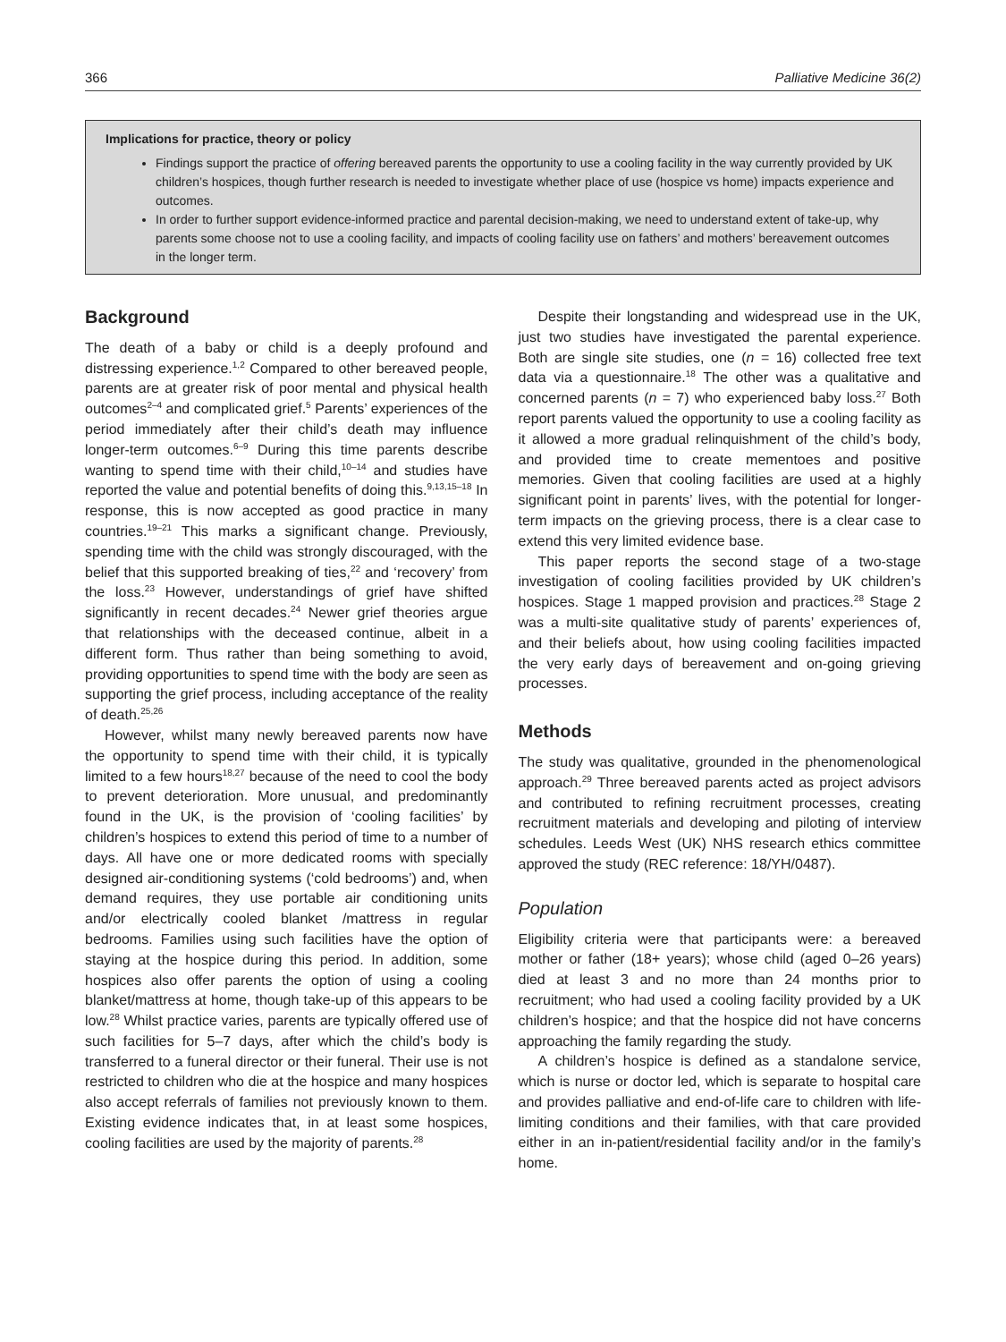366 Palliative Medicine 36(2)
Implications for practice, theory or policy
Findings support the practice of offering bereaved parents the opportunity to use a cooling facility in the way currently provided by UK children’s hospices, though further research is needed to investigate whether place of use (hospice vs home) impacts experience and outcomes.
In order to further support evidence-informed practice and parental decision-making, we need to understand extent of take-up, why parents some choose not to use a cooling facility, and impacts of cooling facility use on fathers’ and mothers’ bereavement outcomes in the longer term.
Background
The death of a baby or child is a deeply profound and distressing experience.<sup>1,2</sup> Compared to other bereaved people, parents are at greater risk of poor mental and physical health outcomes<sup>2–4</sup> and complicated grief.<sup>5</sup> Parents’ experiences of the period immediately after their child’s death may influence longer-term outcomes.<sup>6–9</sup> During this time parents describe wanting to spend time with their child,<sup>10–14</sup> and studies have reported the value and potential benefits of doing this.<sup>9,13,15–18</sup> In response, this is now accepted as good practice in many countries.<sup>19–21</sup> This marks a significant change. Previously, spending time with the child was strongly discouraged, with the belief that this supported breaking of ties,<sup>22</sup> and ‘recovery’ from the loss.<sup>23</sup> However, understandings of grief have shifted significantly in recent decades.<sup>24</sup> Newer grief theories argue that relationships with the deceased continue, albeit in a different form. Thus rather than being something to avoid, providing opportunities to spend time with the body are seen as supporting the grief process, including acceptance of the reality of death.<sup>25,26</sup>
However, whilst many newly bereaved parents now have the opportunity to spend time with their child, it is typically limited to a few hours<sup>18,27</sup> because of the need to cool the body to prevent deterioration. More unusual, and predominantly found in the UK, is the provision of ‘cooling facilities’ by children’s hospices to extend this period of time to a number of days. All have one or more dedicated rooms with specially designed air-conditioning systems (‘cold bedrooms’) and, when demand requires, they use portable air conditioning units and/or electrically cooled blanket /mattress in regular bedrooms. Families using such facilities have the option of staying at the hospice during this period. In addition, some hospices also offer parents the option of using a cooling blanket/mattress at home, though take-up of this appears to be low.<sup>28</sup> Whilst practice varies, parents are typically offered use of such facilities for 5–7 days, after which the child’s body is transferred to a funeral director or their funeral. Their use is not restricted to children who die at the hospice and many hospices also accept referrals of families not previously known to them. Existing evidence indicates that, in at least some hospices, cooling facilities are used by the majority of parents.<sup>28</sup>
Despite their longstanding and widespread use in the UK, just two studies have investigated the parental experience. Both are single site studies, one (n = 16) collected free text data via a questionnaire.<sup>18</sup> The other was a qualitative and concerned parents (n = 7) who experienced baby loss.<sup>27</sup> Both report parents valued the opportunity to use a cooling facility as it allowed a more gradual relinquishment of the child’s body, and provided time to create mementoes and positive memories. Given that cooling facilities are used at a highly significant point in parents’ lives, with the potential for longer-term impacts on the grieving process, there is a clear case to extend this very limited evidence base.
This paper reports the second stage of a two-stage investigation of cooling facilities provided by UK children’s hospices. Stage 1 mapped provision and practices.<sup>28</sup> Stage 2 was a multi-site qualitative study of parents’ experiences of, and their beliefs about, how using cooling facilities impacted the very early days of bereavement and on-going grieving processes.
Methods
The study was qualitative, grounded in the phenomenological approach.<sup>29</sup> Three bereaved parents acted as project advisors and contributed to refining recruitment processes, creating recruitment materials and developing and piloting of interview schedules. Leeds West (UK) NHS research ethics committee approved the study (REC reference: 18/YH/0487).
Population
Eligibility criteria were that participants were: a bereaved mother or father (18+ years); whose child (aged 0–26 years) died at least 3 and no more than 24 months prior to recruitment; who had used a cooling facility provided by a UK children’s hospice; and that the hospice did not have concerns approaching the family regarding the study.
A children’s hospice is defined as a standalone service, which is nurse or doctor led, which is separate to hospital care and provides palliative and end-of-life care to children with life-limiting conditions and their families, with that care provided either in an in-patient/residential facility and/or in the family’s home.